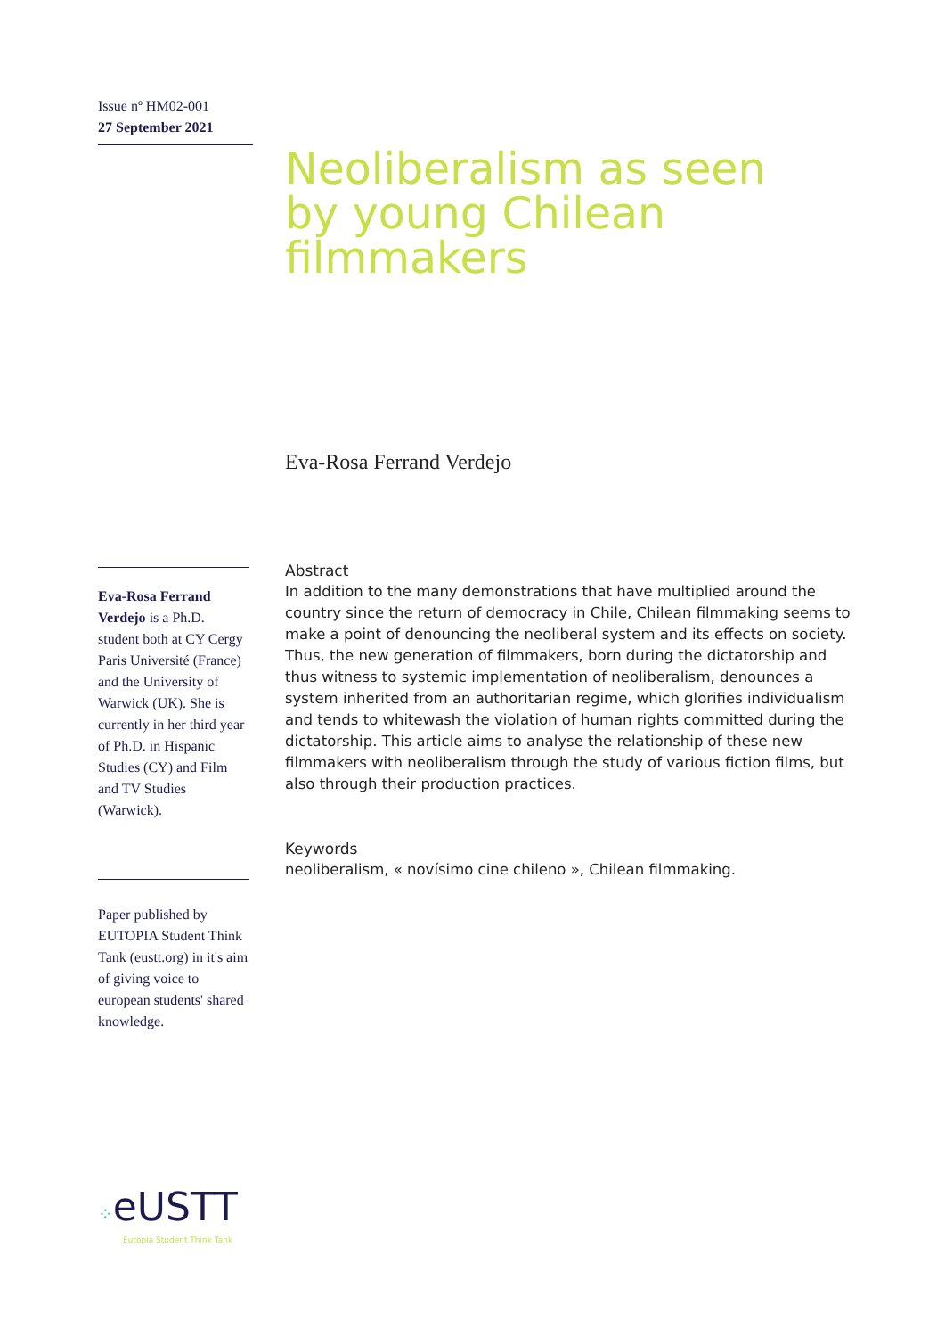Issue nº HM02-001
27 September 2021
Neoliberalism as seen by young Chilean filmmakers
Eva-Rosa Ferrand Verdejo
Eva-Rosa Ferrand Verdejo is a Ph.D. student both at CY Cergy Paris Université (France) and the University of Warwick (UK). She is currently in her third year of Ph.D. in Hispanic Studies (CY) and Film and TV Studies (Warwick).
Paper published by EUTOPIA Student Think Tank (eustt.org) in it's aim of giving voice to european students' shared knowledge.
Abstract
In addition to the many demonstrations that have multiplied around the country since the return of democracy in Chile, Chilean filmmaking seems to make a point of denouncing the neoliberal system and its effects on society. Thus, the new generation of filmmakers, born during the dictatorship and thus witness to systemic implementation of neoliberalism, denounces a system inherited from an authoritarian regime, which glorifies individualism and tends to whitewash the violation of human rights committed during the dictatorship. This article aims to analyse the relationship of these new filmmakers with neoliberalism through the study of various fiction films, but also through their production practices.
Keywords
neoliberalism, « novísimo cine chileno », Chilean filmmaking.
⁘eUSTT
Eutopia Student Think Tank